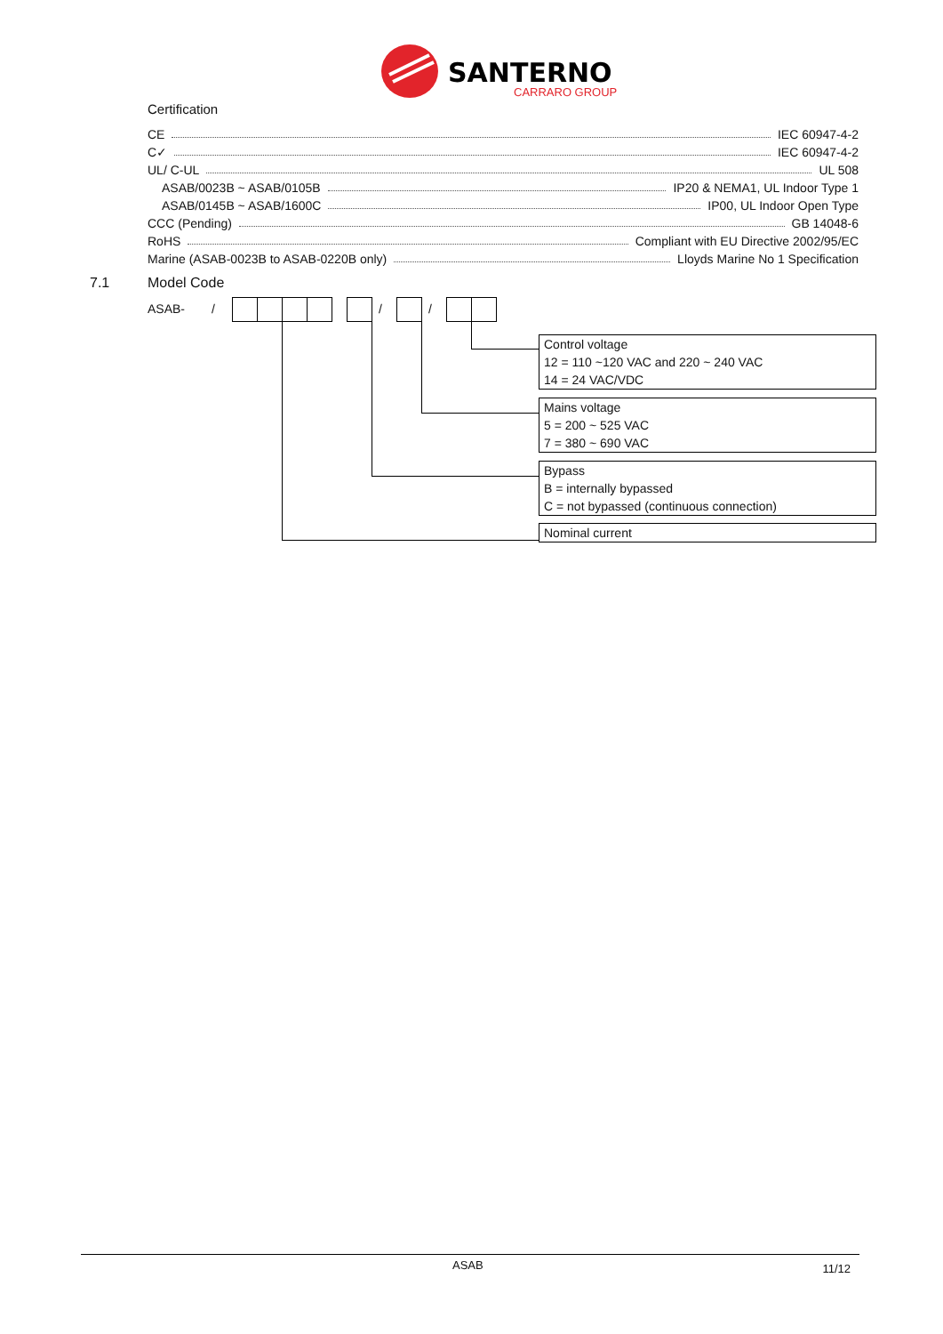SANTERNO
CARRARO GROUP
Certification
CE IEC 60947-4-2
C✓ IEC 60947-4-2
UL/ C-UL UL 508
ASAB/0023B ~ ASAB/0105B IP20 & NEMA1, UL Indoor Type 1
ASAB/0145B ~ ASAB/1600C IP00, UL Indoor Open Type
CCC (Pending) GB 14048-6
RoHS Compliant with EU Directive 2002/95/EC
Marine (ASAB-0023B to ASAB-0220B only) Lloyds Marine No 1 Specification
7.1 Model Code
ASAB- / / /
Control voltage
12 = 110 ~120 VAC and 220 ~ 240 VAC
14 = 24 VAC/VDC
Mains voltage
5 = 200 ~ 525 VAC
7 = 380 ~ 690 VAC
Bypass
B = internally bypassed
C = not bypassed (continuous connection)
Nominal current
ASAB 11/12